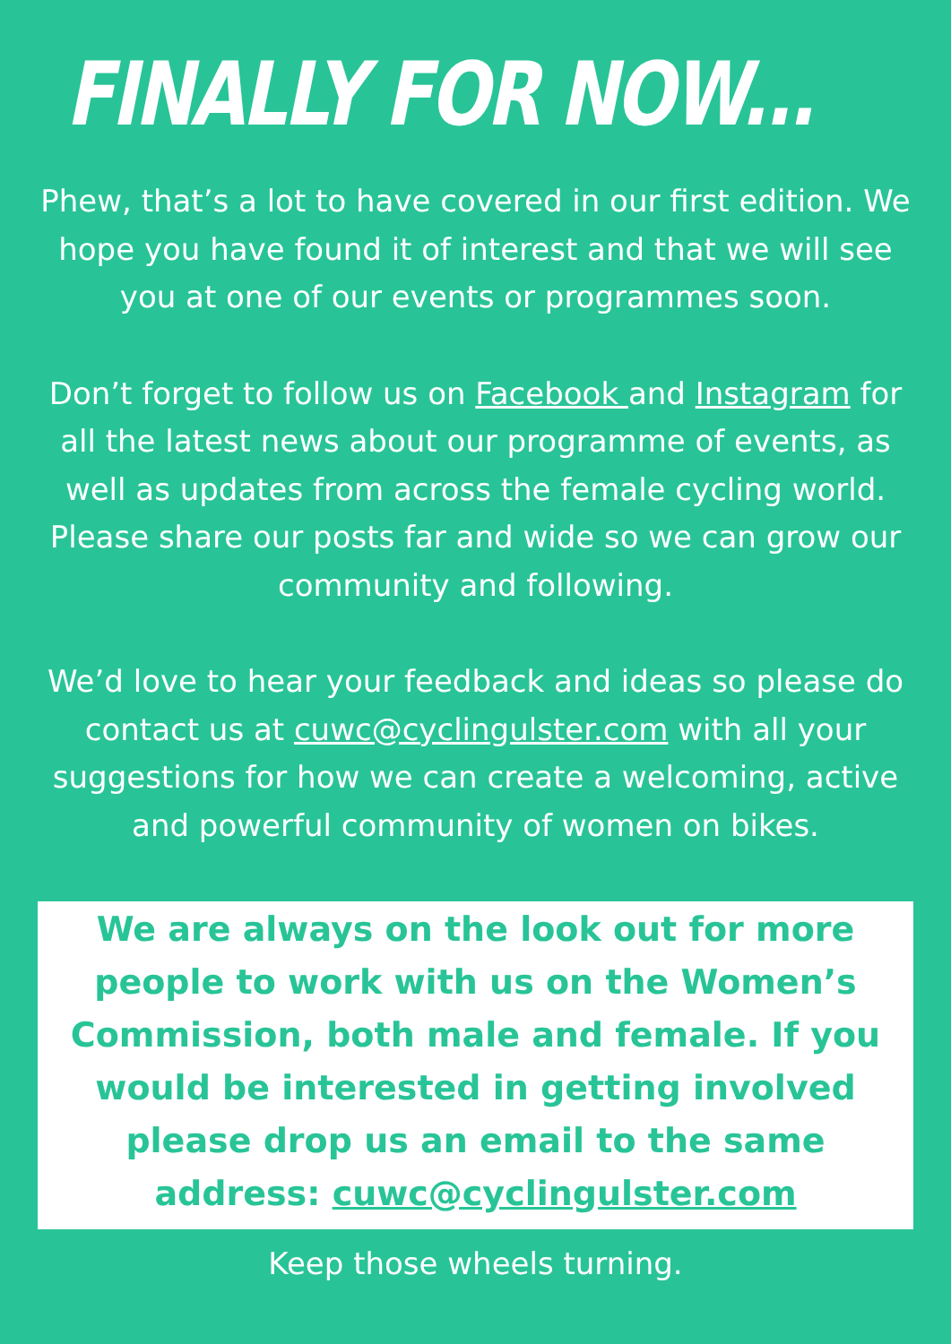FINALLY FOR NOW...
Phew, that’s a lot to have covered in our first edition. We hope you have found it of interest and that we will see you at one of our events or programmes soon.
Don’t forget to follow us on Facebook and Instagram for all the latest news about our programme of events, as well as updates from across the female cycling world. Please share our posts far and wide so we can grow our community and following.
We’d love to hear your feedback and ideas so please do contact us at cuwc@cyclingulster.com with all your suggestions for how we can create a welcoming, active and powerful community of women on bikes.
We are always on the look out for more people to work with us on the Women’s Commission, both male and female. If you would be interested in getting involved please drop us an email to the same address: cuwc@cyclingulster.com
Keep those wheels turning.